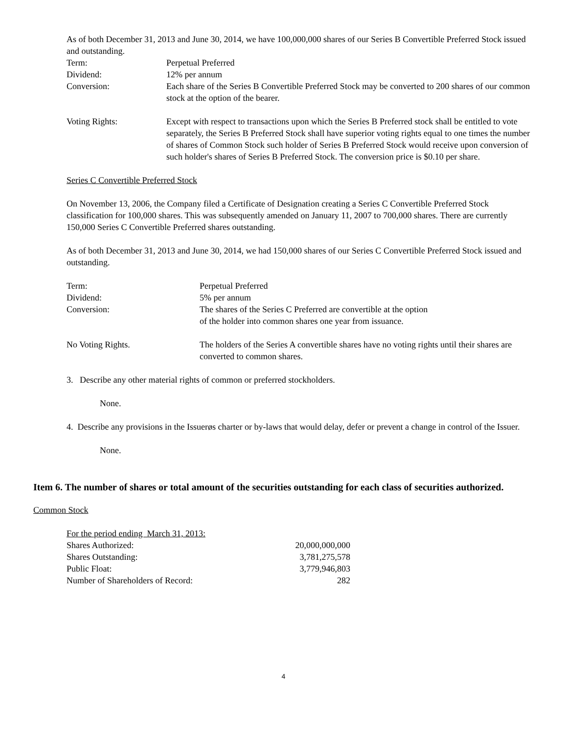As of both December 31, 2013 and June 30, 2014, we have 100,000,000 shares of our Series B Convertible Preferred Stock issued and outstanding.
| Term: | Perpetual Preferred |
| Dividend: | 12% per annum |
| Conversion: | Each share of the Series B Convertible Preferred Stock may be converted to 200 shares of our common stock at the option of the bearer. |
| Voting Rights: | Except with respect to transactions upon which the Series B Preferred stock shall be entitled to vote separately, the Series B Preferred Stock shall have superior voting rights equal to one times the number of shares of Common Stock such holder of Series B Preferred Stock would receive upon conversion of such holder's shares of Series B Preferred Stock. The conversion price is $0.10 per share. |
Series C Convertible Preferred Stock
On November 13, 2006, the Company filed a Certificate of Designation creating a Series C Convertible Preferred Stock classification for 100,000 shares. This was subsequently amended on January 11, 2007 to 700,000 shares. There are currently 150,000 Series C Convertible Preferred shares outstanding.
As of both December 31, 2013 and June 30, 2014, we had 150,000 shares of our Series C Convertible Preferred Stock issued and outstanding.
| Term: | Perpetual Preferred |
| Dividend: | 5% per annum |
| Conversion: | The shares of the Series C Preferred are convertible at the option of the holder into common shares one year from issuance. |
| No Voting Rights. | The holders of the Series A convertible shares have no voting rights until their shares are converted to common shares. |
3. Describe any other material rights of common or preferred stockholders.
None.
4. Describe any provisions in the Issuerøs charter or by-laws that would delay, defer or prevent a change in control of the Issuer.
None.
Item 6. The number of shares or total amount of the securities outstanding for each class of securities authorized.
Common Stock
| For the period ending March 31, 2013: | |
| Shares Authorized: | 20,000,000,000 |
| Shares Outstanding: | 3,781,275,578 |
| Public Float: | 3,779,946,803 |
| Number of Shareholders of Record: | 282 |
4